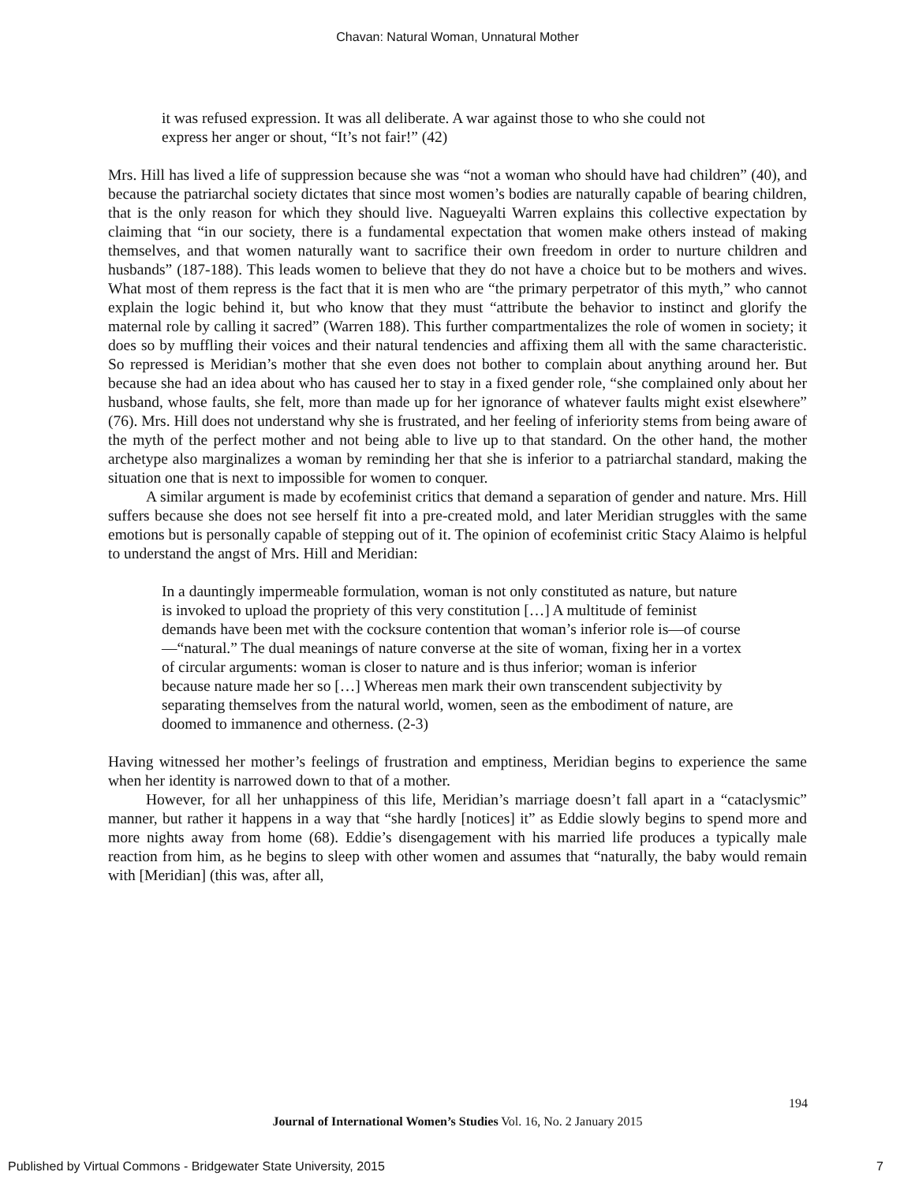Chavan: Natural Woman, Unnatural Mother
it was refused expression. It was all deliberate. A war against those to who she could not express her anger or shout, “It’s not fair!” (42)
Mrs. Hill has lived a life of suppression because she was “not a woman who should have had children” (40), and because the patriarchal society dictates that since most women’s bodies are naturally capable of bearing children, that is the only reason for which they should live. Nagueyalti Warren explains this collective expectation by claiming that “in our society, there is a fundamental expectation that women make others instead of making themselves, and that women naturally want to sacrifice their own freedom in order to nurture children and husbands” (187-188). This leads women to believe that they do not have a choice but to be mothers and wives. What most of them repress is the fact that it is men who are “the primary perpetrator of this myth,” who cannot explain the logic behind it, but who know that they must “attribute the behavior to instinct and glorify the maternal role by calling it sacred” (Warren 188). This further compartmentalizes the role of women in society; it does so by muffling their voices and their natural tendencies and affixing them all with the same characteristic. So repressed is Meridian’s mother that she even does not bother to complain about anything around her. But because she had an idea about who has caused her to stay in a fixed gender role, “she complained only about her husband, whose faults, she felt, more than made up for her ignorance of whatever faults might exist elsewhere” (76). Mrs. Hill does not understand why she is frustrated, and her feeling of inferiority stems from being aware of the myth of the perfect mother and not being able to live up to that standard. On the other hand, the mother archetype also marginalizes a woman by reminding her that she is inferior to a patriarchal standard, making the situation one that is next to impossible for women to conquer.
A similar argument is made by ecofeminist critics that demand a separation of gender and nature. Mrs. Hill suffers because she does not see herself fit into a pre-created mold, and later Meridian struggles with the same emotions but is personally capable of stepping out of it. The opinion of ecofeminist critic Stacy Alaimo is helpful to understand the angst of Mrs. Hill and Meridian:
In a dauntingly impermeable formulation, woman is not only constituted as nature, but nature is invoked to upload the propriety of this very constitution […] A multitude of feminist demands have been met with the cocksure contention that woman’s inferior role is—of course—“natural.” The dual meanings of nature converse at the site of woman, fixing her in a vortex of circular arguments: woman is closer to nature and is thus inferior; woman is inferior because nature made her so […] Whereas men mark their own transcendent subjectivity by separating themselves from the natural world, women, seen as the embodiment of nature, are doomed to immanence and otherness. (2-3)
Having witnessed her mother’s feelings of frustration and emptiness, Meridian begins to experience the same when her identity is narrowed down to that of a mother.
However, for all her unhappiness of this life, Meridian’s marriage doesn’t fall apart in a “cataclysmic” manner, but rather it happens in a way that “she hardly [notices] it” as Eddie slowly begins to spend more and more nights away from home (68). Eddie’s disengagement with his married life produces a typically male reaction from him, as he begins to sleep with other women and assumes that “naturally, the baby would remain with [Meridian] (this was, after all,
194
Journal of International Women’s Studies Vol. 16, No. 2 January 2015
Published by Virtual Commons - Bridgewater State University, 2015 7